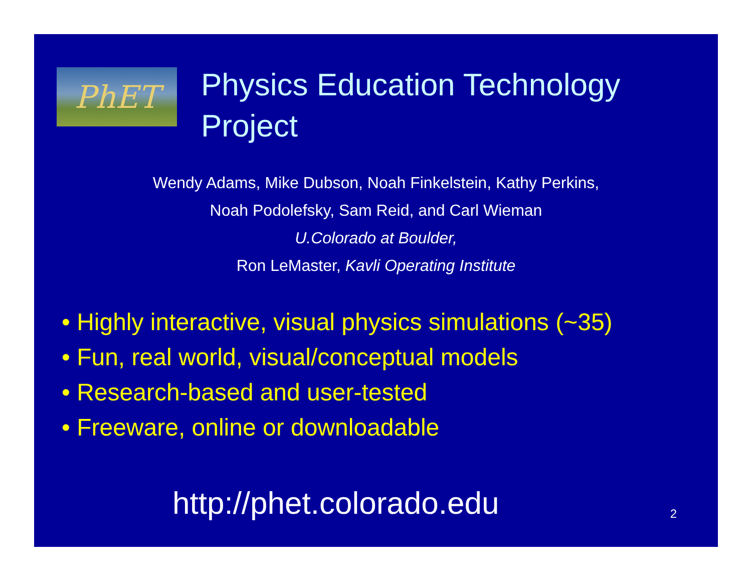PhET
Physics Education Technology
Project
Wendy Adams, Mike Dubson, Noah Finkelstein, Kathy Perkins,
Noah Podolefsky, Sam Reid, and Carl Wieman
U.Colorado at Boulder,
Ron LeMaster, Kavli Operating Institute
• Highly interactive, visual physics simulations (~35)
• Fun, real world, visual/conceptual models
• Research-based and user-tested
• Freeware, online or downloadable
http://phet.colorado.edu
2